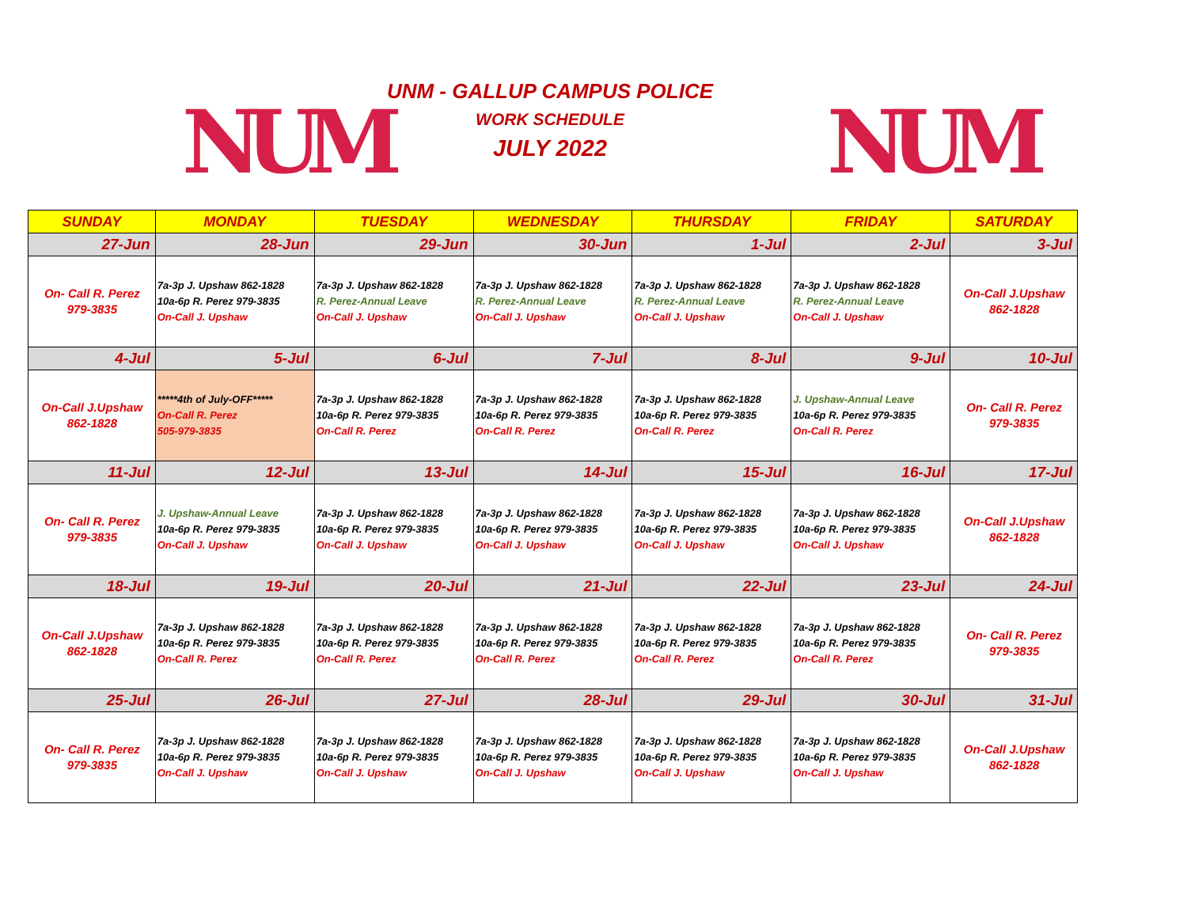NUM NUM
UNM - GALLUP CAMPUS POLICE
WORK SCHEDULE
JULY 2022
| SUNDAY | MONDAY | TUESDAY | WEDNESDAY | THURSDAY | FRIDAY | SATURDAY |
| --- | --- | --- | --- | --- | --- | --- |
| 27-Jun | 28-Jun | 29-Jun | 30-Jun | 1-Jul | 2-Jul | 3-Jul |
| On- Call R. Perez 979-3835 | 7a-3p J. Upshaw 862-1828 10a-6p R. Perez 979-3835 On-Call J. Upshaw | 7a-3p J. Upshaw 862-1828 R. Perez-Annual Leave On-Call J. Upshaw | 7a-3p J. Upshaw 862-1828 R. Perez-Annual Leave On-Call J. Upshaw | 7a-3p J. Upshaw 862-1828 R. Perez-Annual Leave On-Call J. Upshaw | 7a-3p J. Upshaw 862-1828 R. Perez-Annual Leave On-Call J. Upshaw | On-Call J.Upshaw 862-1828 |
| 4-Jul | 5-Jul | 6-Jul | 7-Jul | 8-Jul | 9-Jul | 10-Jul |
| On-Call J.Upshaw 862-1828 | *****4th of July-OFF***** On-Call R. Perez 505-979-3835 | 7a-3p J. Upshaw 862-1828 10a-6p R. Perez 979-3835 On-Call R. Perez | 7a-3p J. Upshaw 862-1828 10a-6p R. Perez 979-3835 On-Call R. Perez | 7a-3p J. Upshaw 862-1828 10a-6p R. Perez 979-3835 On-Call R. Perez | J. Upshaw-Annual Leave 10a-6p R. Perez 979-3835 On-Call R. Perez | On- Call R. Perez 979-3835 |
| 11-Jul | 12-Jul | 13-Jul | 14-Jul | 15-Jul | 16-Jul | 17-Jul |
| On- Call R. Perez 979-3835 | J. Upshaw-Annual Leave 10a-6p R. Perez 979-3835 On-Call J. Upshaw | 7a-3p J. Upshaw 862-1828 10a-6p R. Perez 979-3835 On-Call J. Upshaw | 7a-3p J. Upshaw 862-1828 10a-6p R. Perez 979-3835 On-Call J. Upshaw | 7a-3p J. Upshaw 862-1828 10a-6p R. Perez 979-3835 On-Call J. Upshaw | 7a-3p J. Upshaw 862-1828 10a-6p R. Perez 979-3835 On-Call J. Upshaw | On-Call J.Upshaw 862-1828 |
| 18-Jul | 19-Jul | 20-Jul | 21-Jul | 22-Jul | 23-Jul | 24-Jul |
| On-Call J.Upshaw 862-1828 | 7a-3p J. Upshaw 862-1828 10a-6p R. Perez 979-3835 On-Call R. Perez | 7a-3p J. Upshaw 862-1828 10a-6p R. Perez 979-3835 On-Call R. Perez | 7a-3p J. Upshaw 862-1828 10a-6p R. Perez 979-3835 On-Call R. Perez | 7a-3p J. Upshaw 862-1828 10a-6p R. Perez 979-3835 On-Call R. Perez | 7a-3p J. Upshaw 862-1828 10a-6p R. Perez 979-3835 On-Call R. Perez | On- Call R. Perez 979-3835 |
| 25-Jul | 26-Jul | 27-Jul | 28-Jul | 29-Jul | 30-Jul | 31-Jul |
| On- Call R. Perez 979-3835 | 7a-3p J. Upshaw 862-1828 10a-6p R. Perez 979-3835 On-Call J. Upshaw | 7a-3p J. Upshaw 862-1828 10a-6p R. Perez 979-3835 On-Call J. Upshaw | 7a-3p J. Upshaw 862-1828 10a-6p R. Perez 979-3835 On-Call J. Upshaw | 7a-3p J. Upshaw 862-1828 10a-6p R. Perez 979-3835 On-Call J. Upshaw | 7a-3p J. Upshaw 862-1828 10a-6p R. Perez 979-3835 On-Call J. Upshaw | On-Call J.Upshaw 862-1828 |